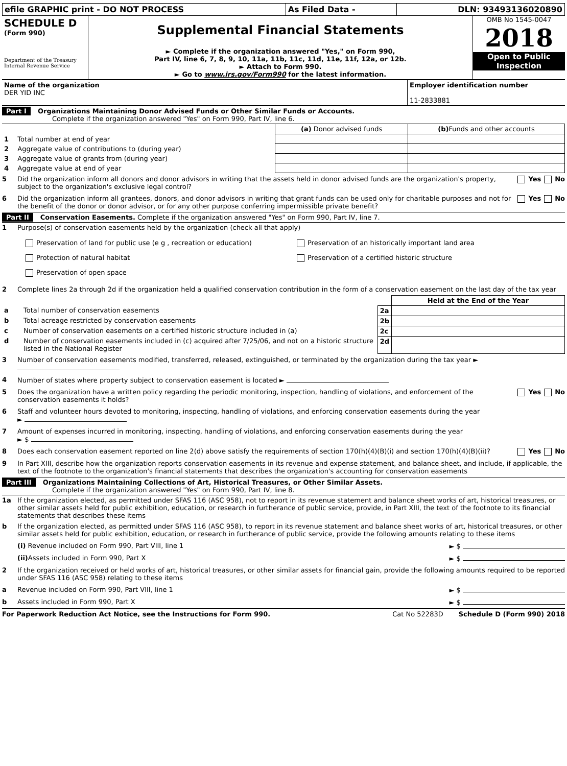| efile GRAPHIC print - DO NOT PROCESS | As Filed Data - | DLN: 93493136020890 |
| SCHEDULE D (Form 990) Department of the Treasury Internal Revenue Service | Supplemental Financial Statements ► Complete if the organization answered "Yes," on Form 990, Part IV, line 6, 7, 8, 9, 10, 11a, 11b, 11c, 11d, 11e, 11f, 12a, or 12b. ► Attach to Form 990. ► Go to www.irs.gov/Form990 for the latest information. | OMB No 1545-0047 2018 Open to Public Inspection |
| Name of the organization DER YID INC | Employer identification number 11-2833881 |
Part I Organizations Maintaining Donor Advised Funds or Other Similar Funds or Accounts.
Complete if the organization answered "Yes" on Form 990, Part IV, line 6.
| | | (a) Donor advised funds | (b) Funds and other accounts |
| --- | --- | --- | --- |
| 1 | Total number at end of year | | |
| 2 | Aggregate value of contributions to (during year) | | |
| 3 | Aggregate value of grants from (during year) | | |
| 4 | Aggregate value at end of year | | |
5 Did the organization inform all donors and donor advisors in writing that the assets held in donor advised funds are the organization's property, subject to the organization's exclusive legal control? Yes No
6 Did the organization inform all grantees, donors, and donor advisors in writing that grant funds can be used only for charitable purposes and not for the benefit of the donor or donor advisor, or for any other purpose conferring impermissible private benefit? Yes No
Part II Conservation Easements. Complete if the organization answered "Yes" on Form 990, Part IV, line 7.
1 Purpose(s) of conservation easements held by the organization (check all that apply)
Preservation of land for public use (e g , recreation or education)
Protection of natural habitat
Preservation of open space
Preservation of an historically important land area
Preservation of a certified historic structure
2 Complete lines 2a through 2d if the organization held a qualified conservation contribution in the form of a conservation easement on the last day of the tax year
| | | | Held at the End of the Year |
| a | Total number of conservation easements | 2a | |
| b | Total acreage restricted by conservation easements | 2b | |
| c | Number of conservation easements on a certified historic structure included in (a) | 2c | |
| d | Number of conservation easements included in (c) acquired after 7/25/06, and not on a historic structure listed in the National Register | 2d | |
3 Number of conservation easements modified, transferred, released, extinguished, or terminated by the organization during the tax year ►
4 Number of states where property subject to conservation easement is located ►
5 Does the organization have a written policy regarding the periodic monitoring, inspection, handling of violations, and enforcement of the conservation easements it holds? Yes No
6 Staff and volunteer hours devoted to monitoring, inspecting, handling of violations, and enforcing conservation easements during the year
►
7 Amount of expenses incurred in monitoring, inspecting, handling of violations, and enforcing conservation easements during the year
► $
8 Does each conservation easement reported on line 2(d) above satisfy the requirements of section 170(h)(4)(B)(i) and section 170(h)(4)(B)(ii)? Yes No
9 In Part XIII, describe how the organization reports conservation easements in its revenue and expense statement, and balance sheet, and include, if applicable, the text of the footnote to the organization's financial statements that describes the organization's accounting for conservation easements
Part III Organizations Maintaining Collections of Art, Historical Treasures, or Other Similar Assets.
Complete if the organization answered "Yes" on Form 990, Part IV, line 8.
1a If the organization elected, as permitted under SFAS 116 (ASC 958), not to report in its revenue statement and balance sheet works of art, historical treasures, or other similar assets held for public exhibition, education, or research in furtherance of public service, provide, in Part XIII, the text of the footnote to its financial statements that describes these items
b If the organization elected, as permitted under SFAS 116 (ASC 958), to report in its revenue statement and balance sheet works of art, historical treasures, or other similar assets held for public exhibition, education, or research in furtherance of public service, provide the following amounts relating to these items
(i) Revenue included on Form 990, Part VIII, line 1 ► $
(ii) Assets included in Form 990, Part X ► $
2 If the organization received or held works of art, historical treasures, or other similar assets for financial gain, provide the following amounts required to be reported under SFAS 116 (ASC 958) relating to these items
a Revenue included on Form 990, Part VIII, line 1 ► $
b Assets included in Form 990, Part X ► $
For Paperwork Reduction Act Notice, see the Instructions for Form 990. Cat No 52283D Schedule D (Form 990) 2018